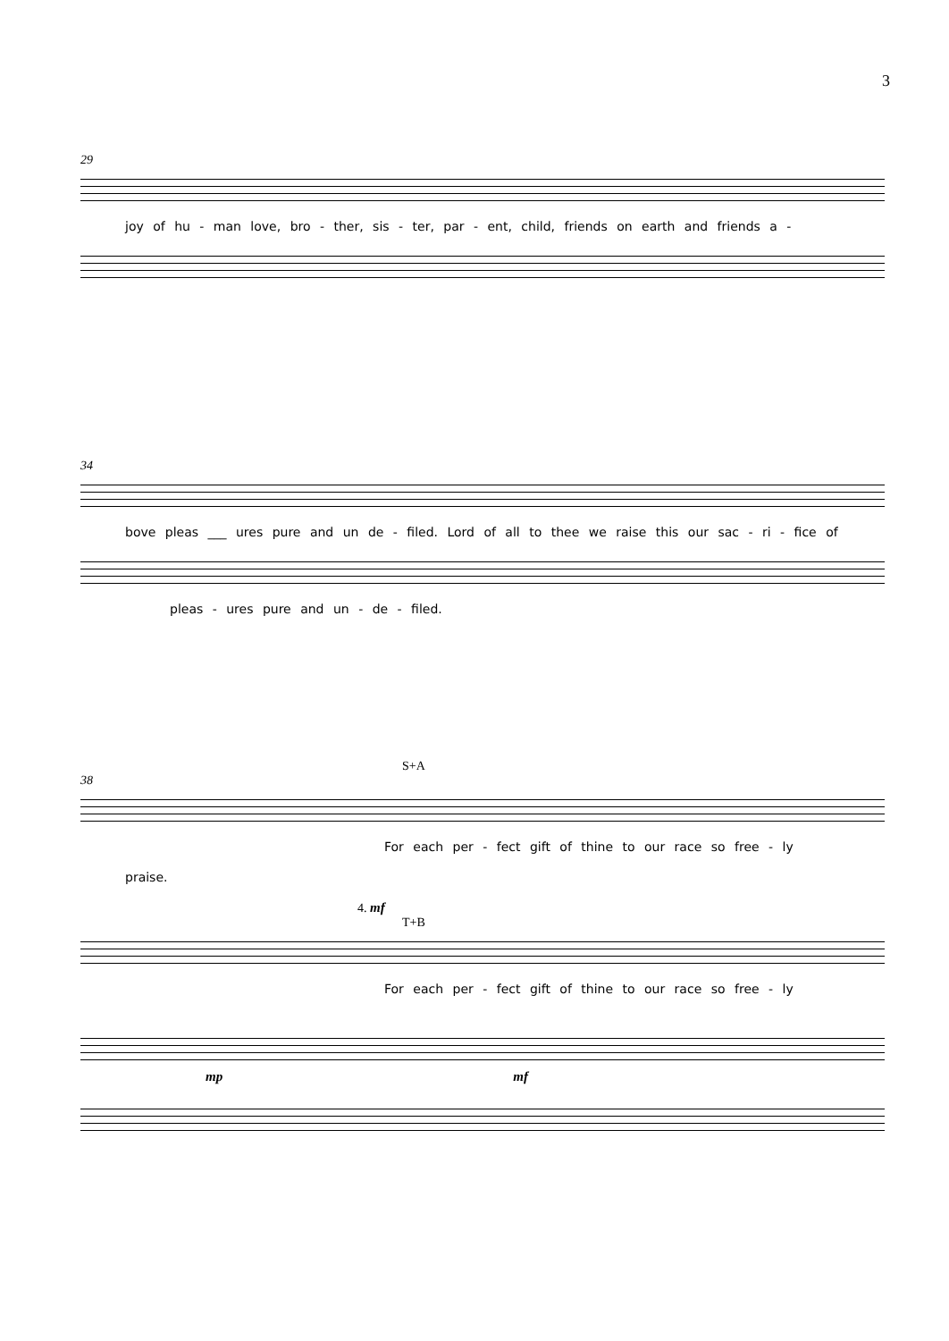3
29
joy of hu - man love, bro - ther, sis - ter, par - ent, child, friends on earth and friends a -
34
bove pleas ___ ures pure and un de - filed. Lord of all to thee we raise this our sac - ri - fice of
pleas - ures pure and un - de - filed.
S+A
38
For each per - fect gift of thine to our race so free - ly
praise.
4. mf
T+B
For each per - fect gift of thine to our race so free - ly
mp mf